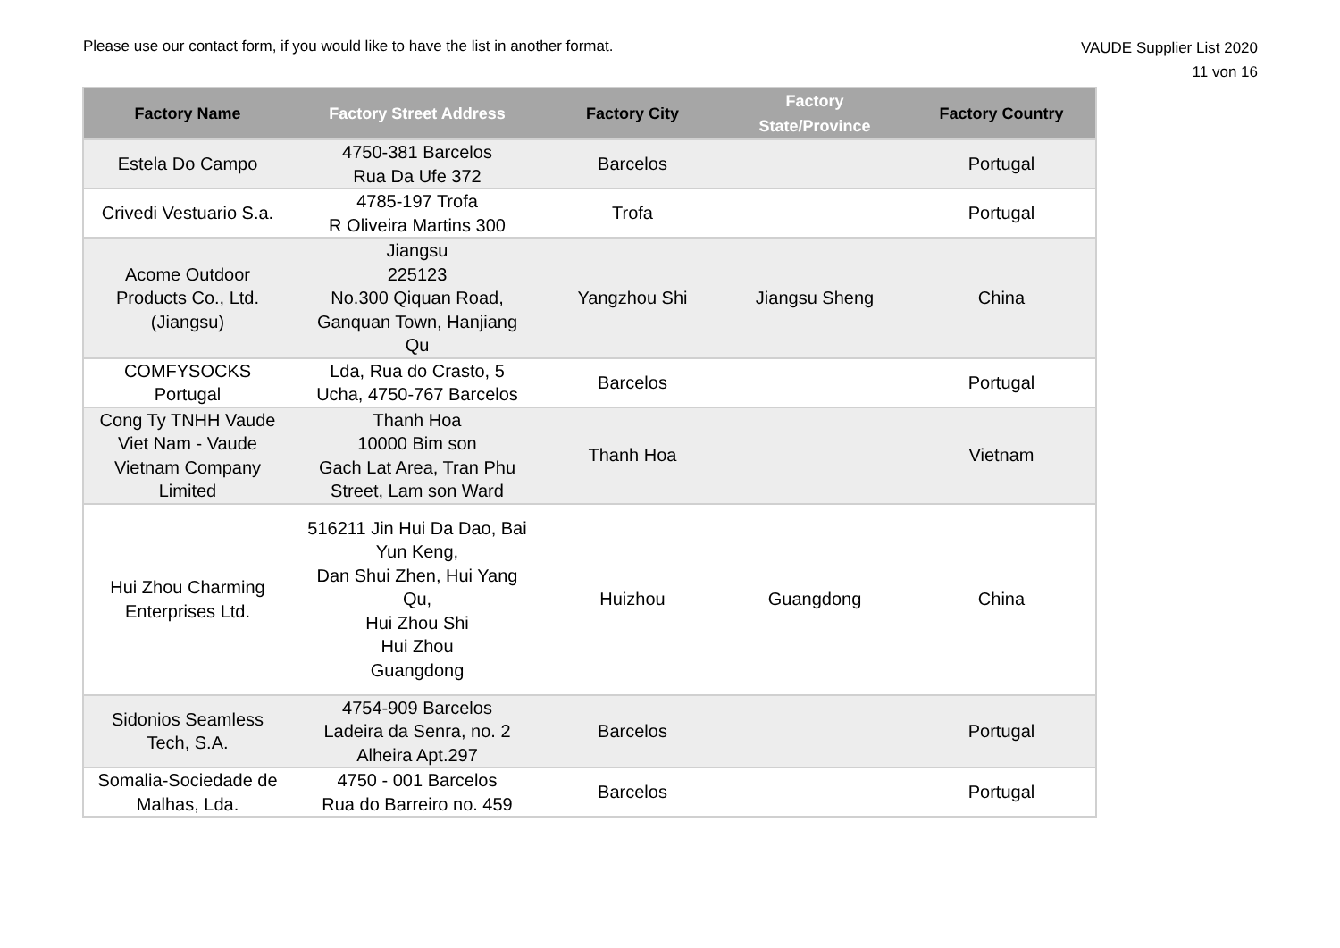Please use our contact form, if you would like to have the list in another format.
VAUDE Supplier List 2020
11 von 16
| Factory Name | Factory Street Address | Factory City | Factory State/Province | Factory Country |
| --- | --- | --- | --- | --- |
| Estela Do Campo | 4750-381 Barcelos Rua Da Ufe 372 | Barcelos | | Portugal |
| Crivedi Vestuario S.a. | 4785-197 Trofa R Oliveira Martins 300 | Trofa | | Portugal |
| Acome Outdoor Products Co., Ltd. (Jiangsu) | Jiangsu 225123 No.300 Qiquan Road, Ganquan Town, Hanjiang Qu | Yangzhou Shi | Jiangsu Sheng | China |
| COMFYSOCKS Portugal | Lda, Rua do Crasto, 5 Ucha, 4750-767 Barcelos | Barcelos | | Portugal |
| Cong Ty TNHH Vaude Viet Nam - Vaude Vietnam Company Limited | Thanh Hoa 10000 Bim son Gach Lat Area, Tran Phu Street, Lam son Ward | Thanh Hoa | | Vietnam |
| Hui Zhou Charming Enterprises Ltd. | 516211 Jin Hui Da Dao, Bai Yun Keng, Dan Shui Zhen, Hui Yang Qu, Hui Zhou Shi Hui Zhou Guangdong | Huizhou | Guangdong | China |
| Sidonios Seamless Tech, S.A. | 4754-909 Barcelos Ladeira da Senra, no. 2 Alheira Apt.297 | Barcelos | | Portugal |
| Somalia-Sociedade de Malhas, Lda. | 4750 - 001 Barcelos Rua do Barreiro no. 459 | Barcelos | | Portugal |